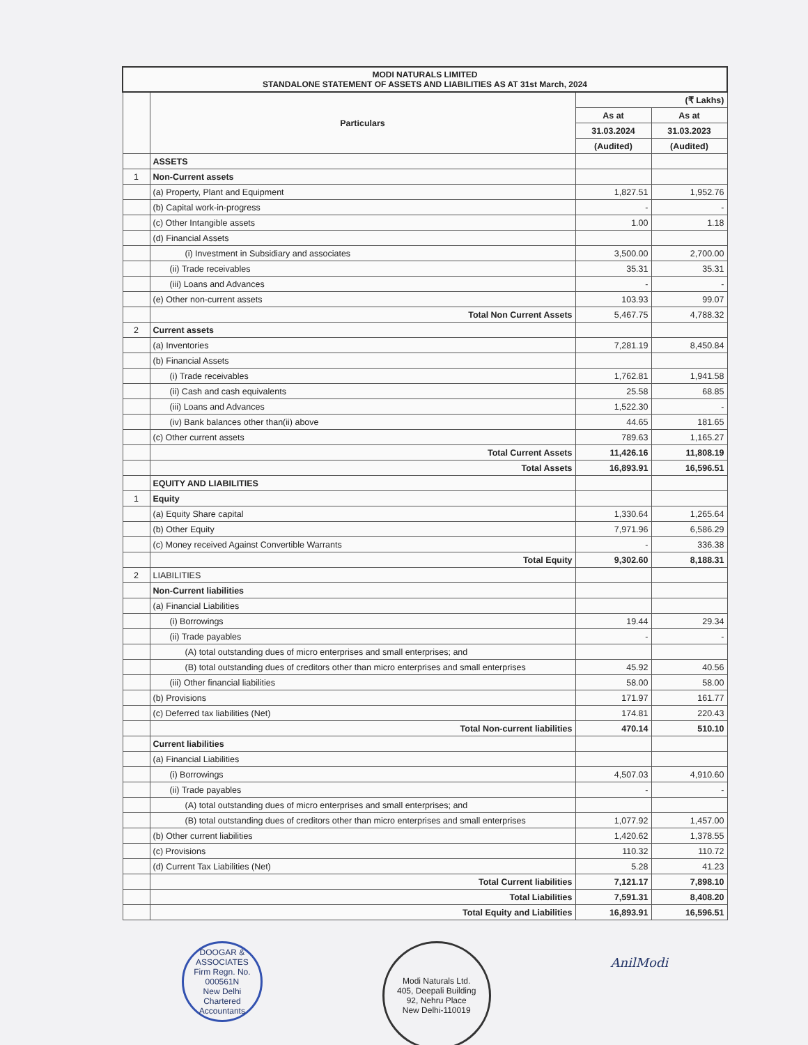| MODI NATURALS LIMITED STANDALONE STATEMENT OF ASSETS AND LIABILITIES AS AT 31st March, 2024 | | | |
| | Particulars | (₹ Lakhs) | |
| | | As at | As at |
| | | 31.03.2024 | 31.03.2023 |
| | | (Audited) | (Audited) |
| | ASSETS | | |
| 1 | Non-Current assets | | |
| | (a) Property, Plant and Equipment | 1,827.51 | 1,952.76 |
| | (b) Capital work-in-progress | - | - |
| | (c) Other Intangible assets | 1.00 | 1.18 |
| | (d) Financial Assets | | |
| | (i) Investment in Subsidiary and associates | 3,500.00 | 2,700.00 |
| | (ii) Trade receivables | 35.31 | 35.31 |
| | (iii) Loans and Advances | - | - |
| | (e) Other non-current assets | 103.93 | 99.07 |
| | Total Non Current Assets | 5,467.75 | 4,788.32 |
| 2 | Current assets | | |
| | (a) Inventories | 7,281.19 | 8,450.84 |
| | (b) Financial Assets | | |
| | (i) Trade receivables | 1,762.81 | 1,941.58 |
| | (ii) Cash and cash equivalents | 25.58 | 68.85 |
| | (iii) Loans and Advances | 1,522.30 | - |
| | (iv) Bank balances other than(ii) above | 44.65 | 181.65 |
| | (c) Other current assets | 789.63 | 1,165.27 |
| | Total Current Assets | 11,426.16 | 11,808.19 |
| | Total Assets | 16,893.91 | 16,596.51 |
| | EQUITY AND LIABILITIES | | |
| 1 | Equity | | |
| | (a) Equity Share capital | 1,330.64 | 1,265.64 |
| | (b) Other Equity | 7,971.96 | 6,586.29 |
| | (c) Money received Against Convertible Warrants | - | 336.38 |
| | Total Equity | 9,302.60 | 8,188.31 |
| 2 | LIABILITIES | | |
| | Non-Current liabilities | | |
| | (a) Financial Liabilities | | |
| | (i) Borrowings | 19.44 | 29.34 |
| | (ii) Trade payables | - | - |
| | (A) total outstanding dues of micro enterprises and small enterprises; and | | |
| | (B) total outstanding dues of creditors other than micro enterprises and small enterprises | 45.92 | 40.56 |
| | (iii) Other financial liabilities | 58.00 | 58.00 |
| | (b) Provisions | 171.97 | 161.77 |
| | (c) Deferred tax liabilities (Net) | 174.81 | 220.43 |
| | Total Non-current liabilities | 470.14 | 510.10 |
| | Current liabilities | | |
| | (a) Financial Liabilities | | |
| | (i) Borrowings | 4,507.03 | 4,910.60 |
| | (ii) Trade payables | - | - |
| | (A) total outstanding dues of micro enterprises and small enterprises; and | | |
| | (B) total outstanding dues of creditors other than micro enterprises and small enterprises | 1,077.92 | 1,457.00 |
| | (b) Other current liabilities | 1,420.62 | 1,378.55 |
| | (c) Provisions | 110.32 | 110.72 |
| | (d) Current Tax Liabilities (Net) | 5.28 | 41.23 |
| | Total Current liabilities | 7,121.17 | 7,898.10 |
| | Total Liabilities | 7,591.31 | 8,408.20 |
| | Total Equity and Liabilities | 16,893.91 | 16,596.51 |
DOOGAR & ASSOCIATES
Firm Regn. No. 000561N
New Delhi
Chartered Accountants
Modi Naturals Ltd.
405, Deepali Building
92, Nehru Place
New Delhi-110019
AnilModi